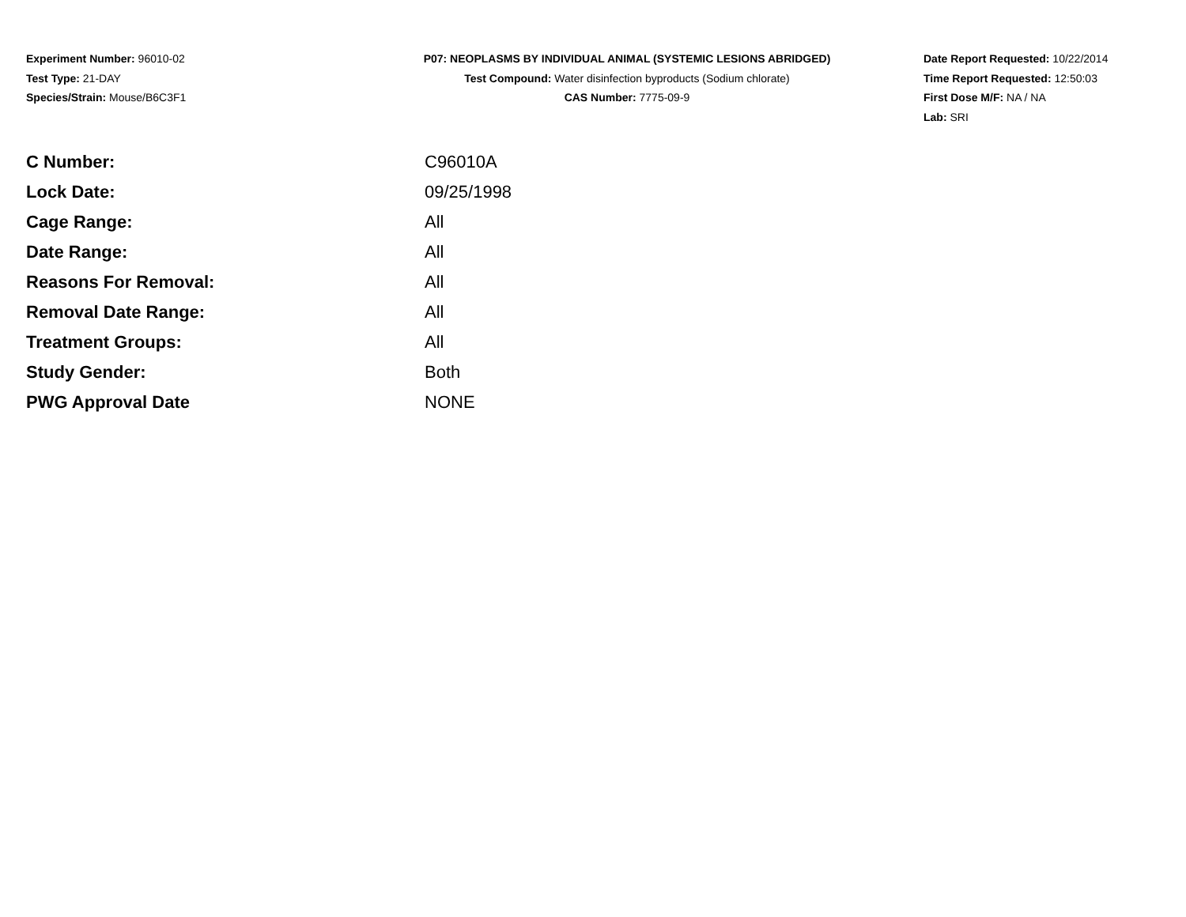Experiment Number: 96010-02
Test Type: 21-DAY
Species/Strain: Mouse/B6C3F1
P07: NEOPLASMS BY INDIVIDUAL ANIMAL (SYSTEMIC LESIONS ABRIDGED)
Test Compound: Water disinfection byproducts (Sodium chlorate)
CAS Number: 7775-09-9
Date Report Requested: 10/22/2014
Time Report Requested: 12:50:03
First Dose M/F: NA / NA
Lab: SRI
| C Number: | C96010A |
| Lock Date: | 09/25/1998 |
| Cage Range: | All |
| Date Range: | All |
| Reasons For Removal: | All |
| Removal Date Range: | All |
| Treatment Groups: | All |
| Study Gender: | Both |
| PWG Approval Date | NONE |